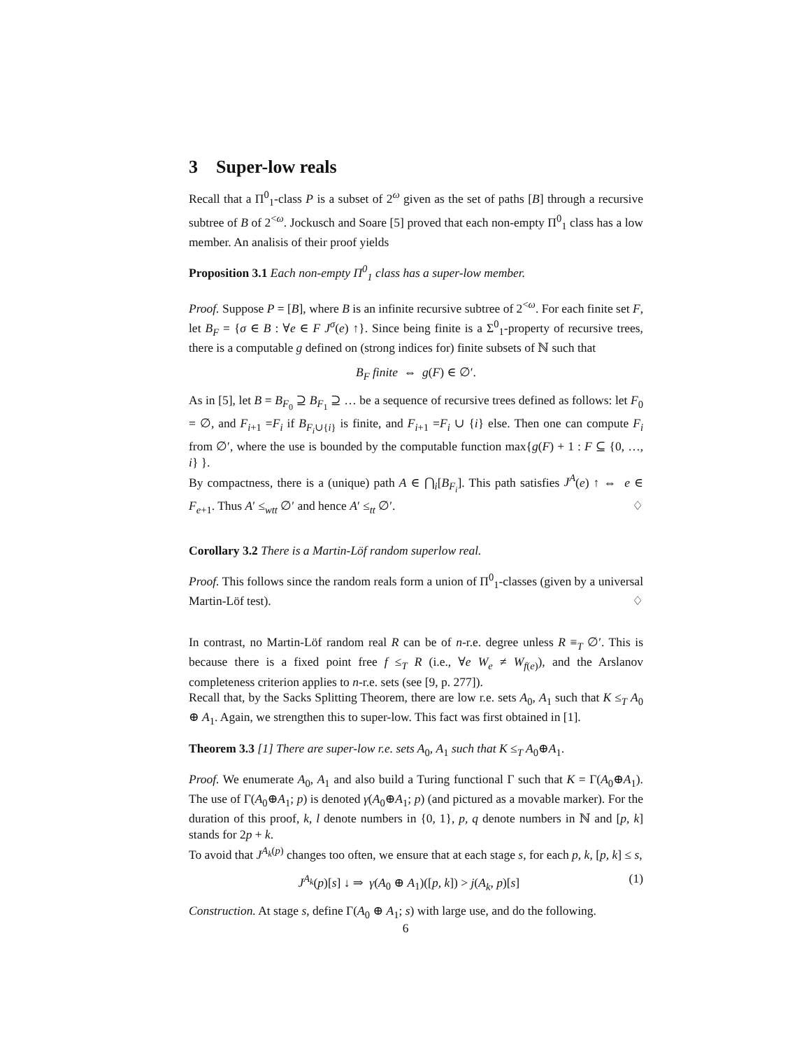3 Super-low reals
Recall that a Π<sup>0</sup><sub>1</sub>-class P is a subset of 2<sup>ω</sup> given as the set of paths [B] through a recursive subtree of B of 2<sup><ω</sup>. Jockusch and Soare [5] proved that each non-empty Π<sup>0</sup><sub>1</sub> class has a low member. An analisis of their proof yields
Proposition 3.1 Each non-empty Π<sup>0</sup><sub>1</sub> class has a super-low member.
Proof. Suppose P = [B], where B is an infinite recursive subtree of 2<sup><ω</sup>. For each finite set F, let B<sub>F</sub> = {σ ∈ B : ∀e ∈ F J<sup>σ</sup>(e) ↑}. Since being finite is a Σ<sup>0</sup><sub>1</sub>-property of recursive trees, there is a computable g defined on (strong indices for) finite subsets of ℕ such that
B<sub>F</sub> finite ⇔ g(F) ∈ ∅′.
As in [5], let B = B<sub>F<sub>0</sub></sub> ⊇ B<sub>F<sub>1</sub></sub> ⊇ … be a sequence of recursive trees defined as follows: let F<sub>0</sub> = ∅, and F<sub>i+1</sub> =F<sub>i</sub> if B<sub>F<sub>i</sub>∪{i}</sub> is finite, and F<sub>i+1</sub> =F<sub>i</sub> ∪ {i} else. Then one can compute F<sub>i</sub> from ∅′, where the use is bounded by the computable function max{g(F) + 1 : F ⊆ {0, …, i} }.
By compactness, there is a (unique) path A ∈ ⋂<sub>i</sub>[B<sub>F<sub>i</sub></sub>]. This path satisfies J<sup>A</sup>(e) ↑ ⇔ e ∈ F<sub>e+1</sub>. Thus A′ ≤<sub>wtt</sub> ∅′ and hence A′ ≤<sub>tt</sub> ∅′. ♢
Corollary 3.2 There is a Martin-Löf random superlow real.
Proof. This follows since the random reals form a union of Π<sup>0</sup><sub>1</sub>-classes (given by a universal Martin-Löf test). ♢
In contrast, no Martin-Löf random real R can be of n-r.e. degree unless R ≡<sub>T</sub> ∅′. This is because there is a fixed point free f ≤<sub>T</sub> R (i.e., ∀e W<sub>e</sub> ≠ W<sub>f(e)</sub>), and the Arslanov completeness criterion applies to n-r.e. sets (see [9, p. 277]).
Recall that, by the Sacks Splitting Theorem, there are low r.e. sets A<sub>0</sub>, A<sub>1</sub> such that K ≤<sub>T</sub> A<sub>0</sub> ⊕ A<sub>1</sub>. Again, we strengthen this to super-low. This fact was first obtained in [1].
Theorem 3.3 [1] There are super-low r.e. sets A<sub>0</sub>, A<sub>1</sub> such that K ≤<sub>T</sub> A<sub>0</sub>⊕A<sub>1</sub>.
Proof. We enumerate A<sub>0</sub>, A<sub>1</sub> and also build a Turing functional Γ such that K = Γ(A<sub>0</sub>⊕A<sub>1</sub>). The use of Γ(A<sub>0</sub>⊕A<sub>1</sub>; p) is denoted γ(A<sub>0</sub>⊕A<sub>1</sub>; p) (and pictured as a movable marker). For the duration of this proof, k, l denote numbers in {0, 1}, p, q denote numbers in ℕ and [p, k] stands for 2p + k.
To avoid that J<sup>A<sub>k</sub>(p)</sup> changes too often, we ensure that at each stage s, for each p, k, [p, k] ≤ s,
(1) J<sup>A<sub>k</sub></sup>(p)[s] ↓ ⇒ γ(A<sub>0</sub> ⊕ A<sub>1</sub>)([p, k]) > j(A<sub>k</sub>, p)[s]
Construction. At stage s, define Γ(A<sub>0</sub> ⊕ A<sub>1</sub>; s) with large use, and do the following.
6